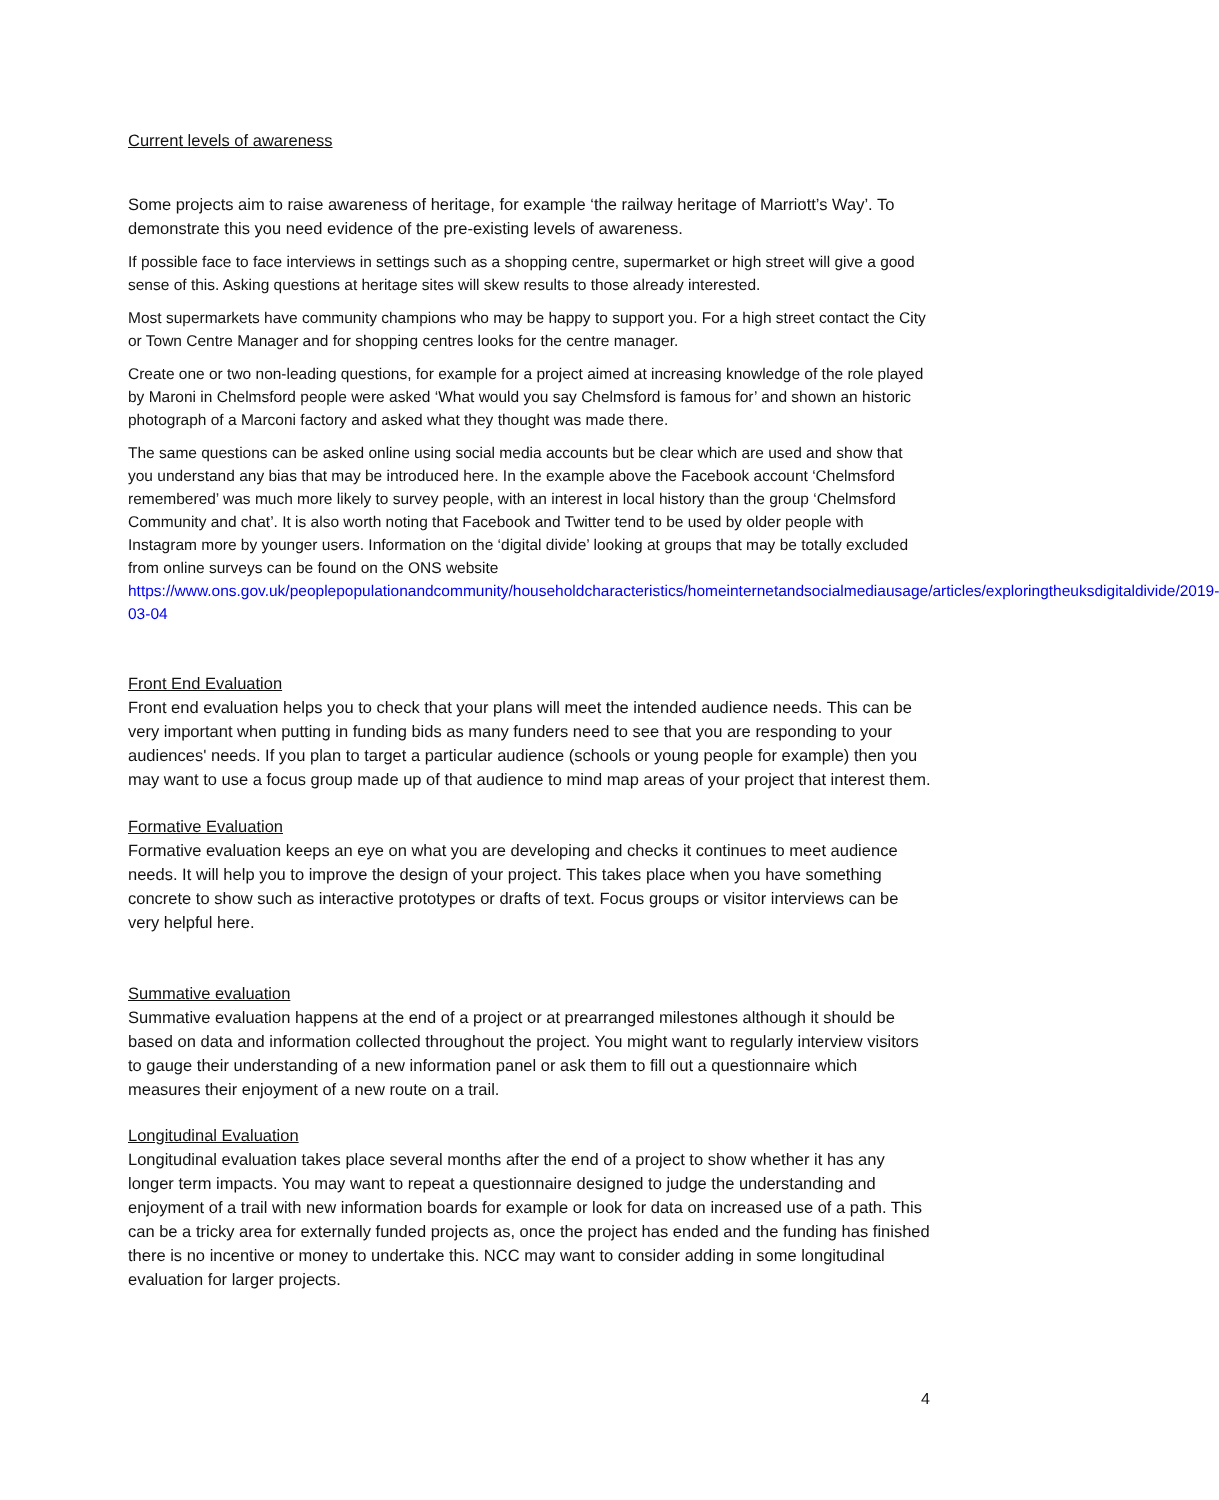Current levels of awareness
Some projects aim to raise awareness of heritage, for example ‘the railway heritage of Marriott’s Way’. To demonstrate this you need evidence of the pre-existing levels of awareness.
If possible face to face interviews in settings such as a shopping centre, supermarket or high street will give a good sense of this. Asking questions at heritage sites will skew results to those already interested.
Most supermarkets have community champions who may be happy to support you. For a high street contact the City or Town Centre Manager and for shopping centres looks for the centre manager.
Create one or two non-leading questions, for example for a project aimed at increasing knowledge of the role played by Maroni in Chelmsford people were asked ‘What would you say Chelmsford is famous for’ and shown an historic photograph of a Marconi factory and asked what they thought was made there.
The same questions can be asked online using social media accounts but be clear which are used and show that you understand any bias that may be introduced here. In the example above the Facebook account ‘Chelmsford remembered’ was much more likely to survey people, with an interest in local history than the group ‘Chelmsford Community and chat’. It is also worth noting that Facebook and Twitter tend to be used by older people with Instagram more by younger users. Information on the ‘digital divide’ looking at groups that may be totally excluded from online surveys can be found on the ONS website https://www.ons.gov.uk/peoplepopulationandcommunity/householdcharacteristics/homeinternetandsocialmediausage/articles/exploringtheuksdigitaldivide/2019-03-04
Front End Evaluation
Front end evaluation helps you to check that your plans will meet the intended audience needs. This can be very important when putting in funding bids as many funders need to see that you are responding to your audiences' needs. If you plan to target a particular audience (schools or young people for example) then you may want to use a focus group made up of that audience to mind map areas of your project that interest them.
Formative Evaluation
Formative evaluation keeps an eye on what you are developing and checks it continues to meet audience needs. It will help you to improve the design of your project. This takes place when you have something concrete to show such as interactive prototypes or drafts of text. Focus groups or visitor interviews can be very helpful here.
Summative evaluation
Summative evaluation happens at the end of a project or at prearranged milestones although it should be based on data and information collected throughout the project. You might want to regularly interview visitors to gauge their understanding of a new information panel or ask them to fill out a questionnaire which measures their enjoyment of a new route on a trail.
Longitudinal Evaluation
Longitudinal evaluation takes place several months after the end of a project to show whether it has any longer term impacts. You may want to repeat a questionnaire designed to judge the understanding and enjoyment of a trail with new information boards for example or look for data on increased use of a path. This can be a tricky area for externally funded projects as, once the project has ended and the funding has finished there is no incentive or money to undertake this. NCC may want to consider adding in some longitudinal evaluation for larger projects.
4